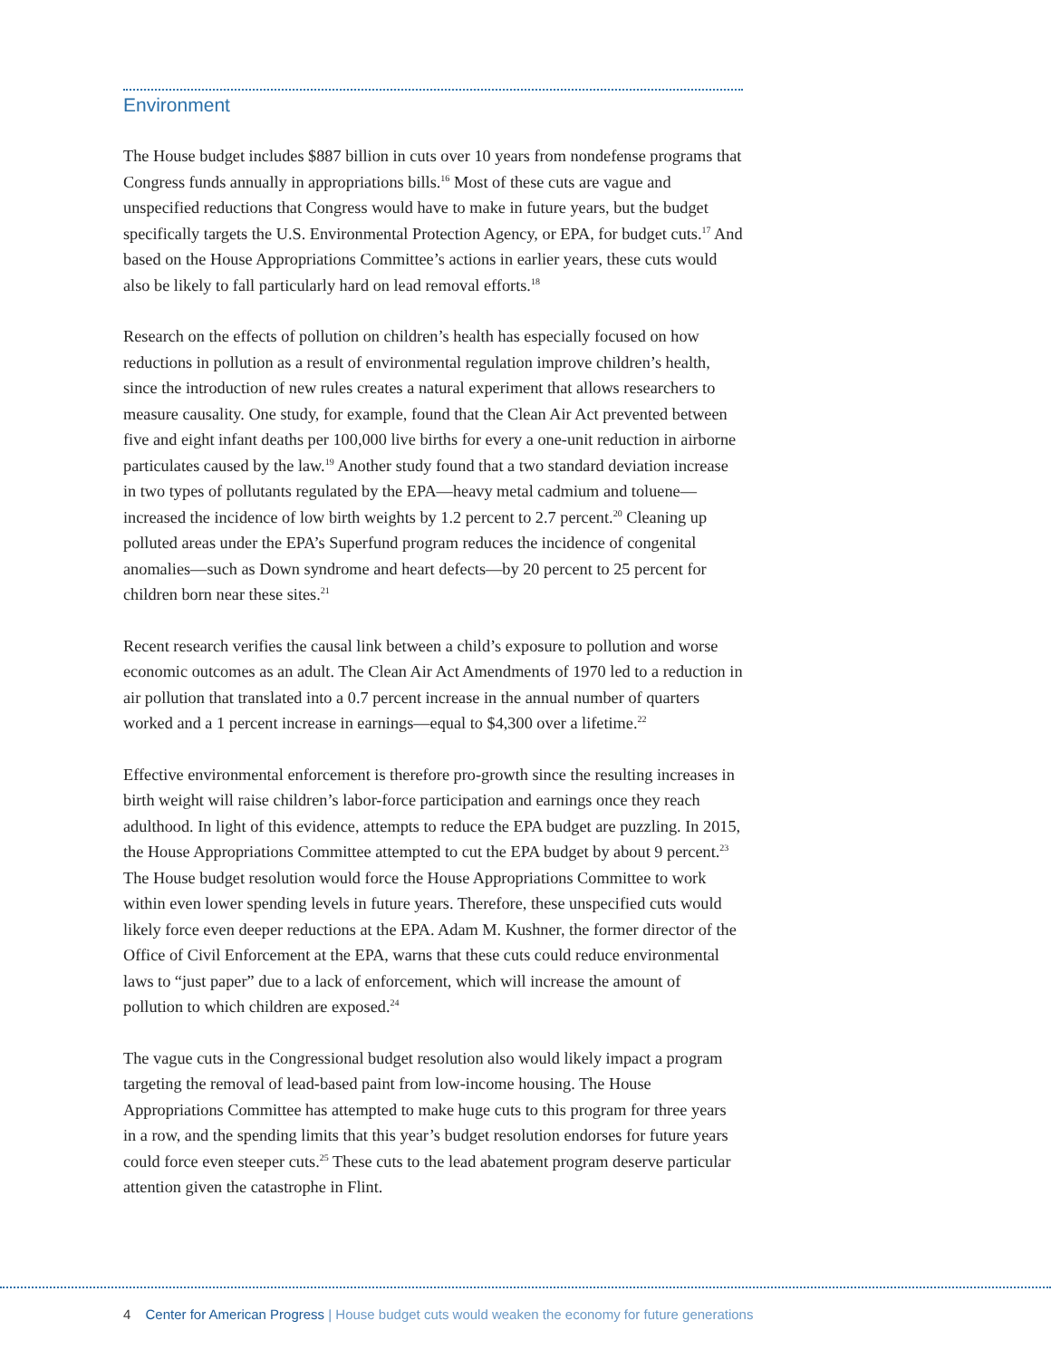Environment
The House budget includes $887 billion in cuts over 10 years from nondefense programs that Congress funds annually in appropriations bills.<sup>16</sup> Most of these cuts are vague and unspecified reductions that Congress would have to make in future years, but the budget specifically targets the U.S. Environmental Protection Agency, or EPA, for budget cuts.<sup>17</sup> And based on the House Appropriations Committee’s actions in earlier years, these cuts would also be likely to fall particularly hard on lead removal efforts.<sup>18</sup>
Research on the effects of pollution on children’s health has especially focused on how reductions in pollution as a result of environmental regulation improve children’s health, since the introduction of new rules creates a natural experiment that allows researchers to measure causality. One study, for example, found that the Clean Air Act prevented between five and eight infant deaths per 100,000 live births for every a one-unit reduction in airborne particulates caused by the law.<sup>19</sup> Another study found that a two standard deviation increase in two types of pollutants regulated by the EPA—heavy metal cadmium and toluene—increased the incidence of low birth weights by 1.2 percent to 2.7 percent.<sup>20</sup> Cleaning up polluted areas under the EPA’s Superfund program reduces the incidence of congenital anomalies—such as Down syndrome and heart defects—by 20 percent to 25 percent for children born near these sites.<sup>21</sup>
Recent research verifies the causal link between a child’s exposure to pollution and worse economic outcomes as an adult. The Clean Air Act Amendments of 1970 led to a reduction in air pollution that translated into a 0.7 percent increase in the annual number of quarters worked and a 1 percent increase in earnings—equal to $4,300 over a lifetime.<sup>22</sup>
Effective environmental enforcement is therefore pro-growth since the resulting increases in birth weight will raise children’s labor-force participation and earnings once they reach adulthood. In light of this evidence, attempts to reduce the EPA budget are puzzling. In 2015, the House Appropriations Committee attempted to cut the EPA budget by about 9 percent.<sup>23</sup> The House budget resolution would force the House Appropriations Committee to work within even lower spending levels in future years. Therefore, these unspecified cuts would likely force even deeper reductions at the EPA. Adam M. Kushner, the former director of the Office of Civil Enforcement at the EPA, warns that these cuts could reduce environmental laws to “just paper” due to a lack of enforcement, which will increase the amount of pollution to which children are exposed.<sup>24</sup>
The vague cuts in the Congressional budget resolution also would likely impact a program targeting the removal of lead-based paint from low-income housing. The House Appropriations Committee has attempted to make huge cuts to this program for three years in a row, and the spending limits that this year’s budget resolution endorses for future years could force even steeper cuts.<sup>25</sup> These cuts to the lead abatement program deserve particular attention given the catastrophe in Flint.
4 Center for American Progress | House budget cuts would weaken the economy for future generations